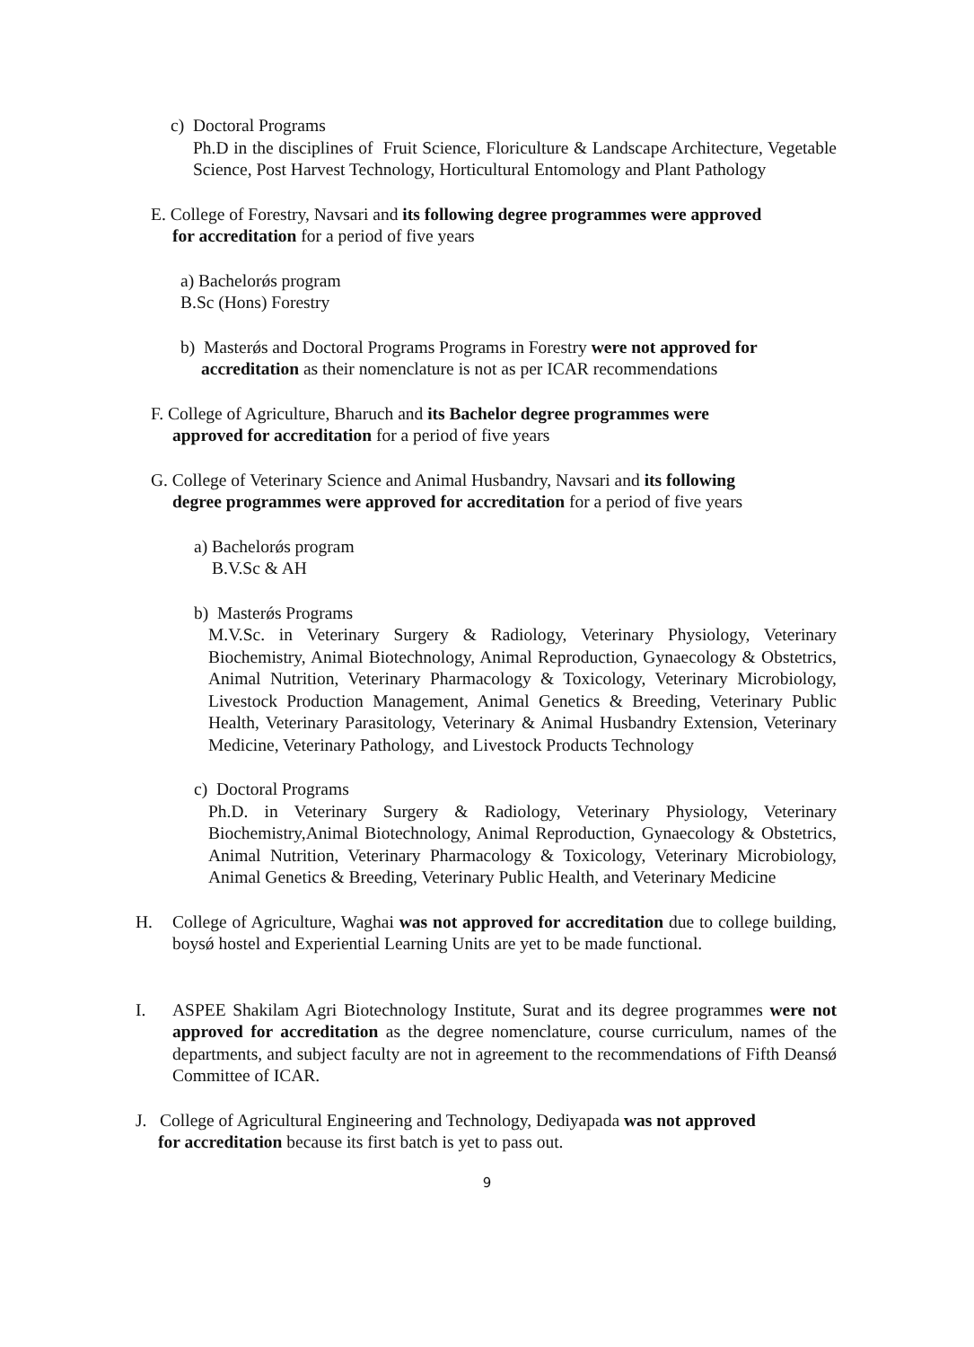c) Doctoral Programs
Ph.D in the disciplines of Fruit Science, Floriculture & Landscape Architecture, Vegetable Science, Post Harvest Technology, Horticultural Entomology and Plant Pathology
E. College of Forestry, Navsari and its following degree programmes were approved
for accreditation for a period of five years
a) Bachelorǿs program
B.Sc (Hons) Forestry
b) Masterǿs and Doctoral Programs Programs in Forestry were not approved for
accreditation as their nomenclature is not as per ICAR recommendations
F. College of Agriculture, Bharuch and its Bachelor degree programmes were
approved for accreditation for a period of five years
G. College of Veterinary Science and Animal Husbandry, Navsari and its following
degree programmes were approved for accreditation for a period of five years
a) Bachelorǿs program
B.V.Sc & AH
b) Masterǿs Programs
M.V.Sc. in Veterinary Surgery & Radiology, Veterinary Physiology, Veterinary Biochemistry, Animal Biotechnology, Animal Reproduction, Gynaecology & Obstetrics, Animal Nutrition, Veterinary Pharmacology & Toxicology, Veterinary Microbiology, Livestock Production Management, Animal Genetics & Breeding, Veterinary Public Health, Veterinary Parasitology, Veterinary & Animal Husbandry Extension, Veterinary Medicine, Veterinary Pathology, and Livestock Products Technology
c) Doctoral Programs
Ph.D. in Veterinary Surgery & Radiology, Veterinary Physiology, Veterinary Biochemistry,Animal Biotechnology, Animal Reproduction, Gynaecology & Obstetrics, Animal Nutrition, Veterinary Pharmacology & Toxicology, Veterinary Microbiology, Animal Genetics & Breeding, Veterinary Public Health, and Veterinary Medicine
H. College of Agriculture, Waghai was not approved for accreditation due to college building, boysǿ hostel and Experiential Learning Units are yet to be made functional.
I. ASPEE Shakilam Agri Biotechnology Institute, Surat and its degree programmes were not approved for accreditation as the degree nomenclature, course curriculum, names of the departments, and subject faculty are not in agreement to the recommendations of Fifth Deansǿ Committee of ICAR.
J. College of Agricultural Engineering and Technology, Dediyapada was not approved
for accreditation because its first batch is yet to pass out.
9